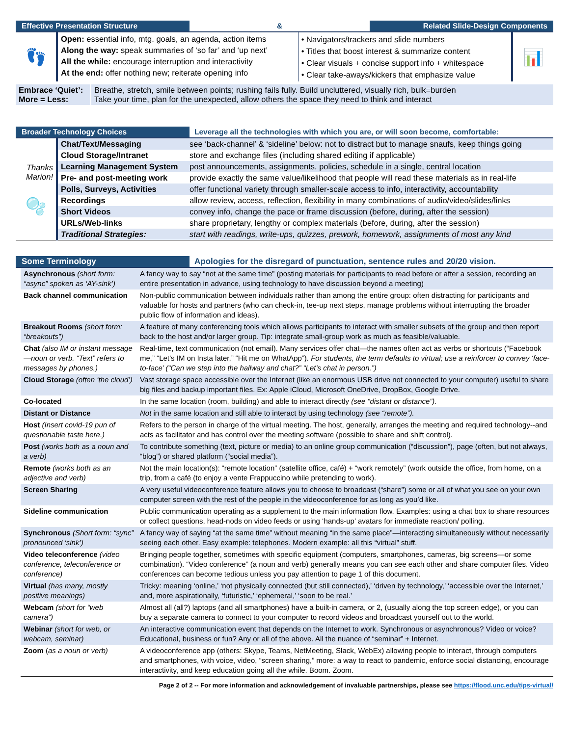Effective Presentation Structure
&
Related Slide-Design Components
| 👣 | Open: essential info, mtg. goals, an agenda, action items Along the way: speak summaries of ‘so far’ and ‘up next’ All the while: encourage interruption and interactivity At the end: offer nothing new; reiterate opening info | • Navigators/trackers and slide numbers • Titles that boost interest & summarize content • Clear visuals + concise support info + whitespace • Clear take-aways/kickers that emphasize value | 📊 |
| Embrace ‘Quiet’: More = Less: | Breathe, stretch, smile between points; rushing fails fully. Build uncluttered, visually rich, bulk=burden Take your time, plan for the unexpected, allow others the space they need to think and interact |
Broader Technology Choices
Leverage all the technologies with which you are, or will soon become, comfortable:
| Thanks Marion! 🫧 | Chat/Text/Messaging | see ‘back-channel’ & ‘sideline’ below: not to distract but to manage snaufs, keep things going |
| | Cloud Storage/Intranet | store and exchange files (including shared editing if applicable) |
| | Learning Management System | post announcements, assignments, policies, schedule in a single, central location |
| | Pre- and post-meeting work | provide exactly the same value/likelihood that people will read these materials as in real-life |
| | Polls, Surveys, Activities | offer functional variety through smaller-scale access to info, interactivity, accountability |
| | Recordings | allow review, access, reflection, flexibility in many combinations of audio/video/slides/links |
| | Short Videos | convey info, change the pace or frame discussion (before, during, after the session) |
| | URLs/Web-links | share proprietary, lengthy or complex materials (before, during, after the session) |
| | Traditional Strategies: | start with readings, write-ups, quizzes, prework, homework, assignments of most any kind |
Some Terminology
Apologies for the disregard of punctuation, sentence rules and 20/20 vision.
| Asynchronous (short form: “async” spoken as ‘AY-sink’) | A fancy way to say “not at the same time” (posting materials for participants to read before or after a session, recording an entire presentation in advance, using technology to have discussion beyond a meeting) |
| Back channel communication | Non-public communication between individuals rather than among the entire group: often distracting for participants and valuable for hosts and partners (who can check-in, tee-up next steps, manage problems without interrupting the broader public flow of information and ideas). |
| Breakout Rooms (short form: “breakouts”) | A feature of many conferencing tools which allows participants to interact with smaller subsets of the group and then report back to the host and/or larger group. Tip: integrate small-group work as much as feasible/valuable. |
| Chat (also IM or instant message—noun or verb. “Text” refers to messages by phones.) | Real-time, text communication (not email). Many services offer chat—the names often act as verbs or shortcuts (“Facebook me,” “Let’s IM on Insta later,” “Hit me on WhatApp”). For students, the term defaults to virtual; use a reinforcer to convey ‘face-to-face’ (“Can we step into the hallway and chat?” “Let’s chat in person.”) |
| Cloud Storage (often ‘the cloud’) | Vast storage space accessible over the Internet (like an enormous USB drive not connected to your computer) useful to share big files and backup important files. Ex: Apple iCloud, Microsoft OneDrive, DropBox, Google Drive. |
| Co-located | In the same location (room, building) and able to interact directly (see “distant or distance”). |
| Distant or Distance | Not in the same location and still able to interact by using technology (see “remote”). |
| Host (Insert covid-19 pun of questionable taste here.) | Refers to the person in charge of the virtual meeting. The host, generally, arranges the meeting and required technology--and acts as facilitator and has control over the meeting software (possible to share and shift control). |
| Post (works both as a noun and a verb) | To contribute something (text, picture or media) to an online group communication (“discussion”), page (often, but not always, “blog”) or shared platform (“social media”). |
| Remote (works both as an adjective and verb) | Not the main location(s): “remote location” (satellite office, café) + “work remotely” (work outside the office, from home, on a trip, from a café (to enjoy a vente Frappuccino while pretending to work). |
| Screen Sharing | A very useful videoconference feature allows you to choose to broadcast (“share”) some or all of what you see on your own computer screen with the rest of the people in the videoconference for as long as you’d like. |
| Sideline communication | Public communication operating as a supplement to the main information flow. Examples: using a chat box to share resources or collect questions, head-nods on video feeds or using ‘hands-up’ avatars for immediate reaction/ polling. |
| Synchronous (Short form: “sync” pronounced ‘sink’) | A fancy way of saying “at the same time” without meaning “in the same place”—interacting simultaneously without necessarily seeing each other. Easy example: telephones. Modern example: all this “virtual” stuff. |
| Video teleconference (video conference, teleconference or conference) | Bringing people together, sometimes with specific equipment (computers, smartphones, cameras, big screens—or some combination). “Video conference” (a noun and verb) generally means you can see each other and share computer files. Video conferences can become tedious unless you pay attention to page 1 of this document. |
| Virtual (has many, mostly positive meanings) | Tricky: meaning ‘online,’ ‘not physically connected (but still connected),’ ‘driven by technology,’ ‘accessible over the Internet,’ and, more aspirationally, ‘futuristic,’ ‘ephemeral,’ ‘soon to be real.’ |
| Webcam (short for “web camera”) | Almost all (all?) laptops (and all smartphones) have a built-in camera, or 2, (usually along the top screen edge), or you can buy a separate camera to connect to your computer to record videos and broadcast yourself out to the world. |
| Webinar (short for web, or webcam, seminar) | An interactive communication event that depends on the Internet to work. Synchronous or asynchronous? Video or voice? Educational, business or fun? Any or all of the above. All the nuance of “seminar” + Internet. |
| Zoom ( as a noun or verb) | A videoconference app (others: Skype, Teams, NetMeeting, Slack, WebEx) allowing people to interact, through computers and smartphones, with voice, video, “screen sharing,” more: a way to react to pandemic, enforce social distancing, encourage interactivity, and keep education going all the while. Boom. Zoom. |
Page 2 of 2 -- For more information and acknowledgement of invaluable partnerships, please see https://flood.unc.edu/tips-virtual/